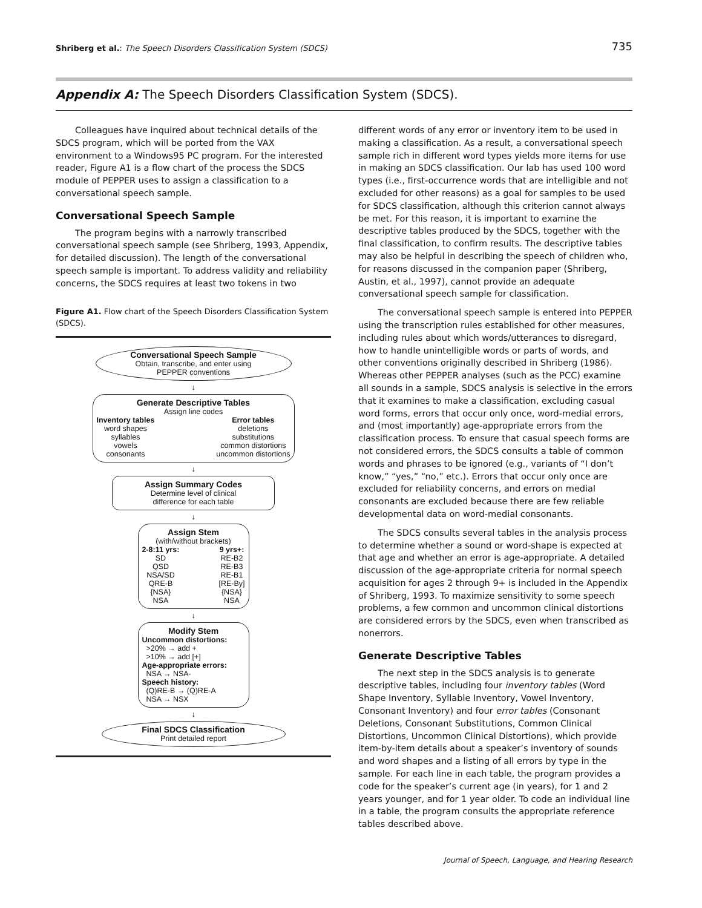Shriberg et al.: The Speech Disorders Classification System (SDCS) 735
Appendix A: The Speech Disorders Classification System (SDCS).
Colleagues have inquired about technical details of the SDCS program, which will be ported from the VAX environment to a Windows95 PC program. For the interested reader, Figure A1 is a flow chart of the process the SDCS module of PEPPER uses to assign a classification to a conversational speech sample.
Conversational Speech Sample
The program begins with a narrowly transcribed conversational speech sample (see Shriberg, 1993, Appendix, for detailed discussion). The length of the conversational speech sample is important. To address validity and reliability concerns, the SDCS requires at least two tokens in two
Figure A1. Flow chart of the Speech Disorders Classification System (SDCS).
Conversational Speech Sample
Obtain, transcribe, and enter using
PEPPER conventions
↓
Generate Descriptive Tables
Assign line codes
Inventory tables
word shapes
syllables
vowels
consonants
Error tables
deletions
substitutions
common distortions
uncommon distortions
↓
Assign Summary Codes
Determine level of clinical
difference for each table
↓
Assign Stem
(with/without brackets)
2-8:11 yrs:
SD
QSD
NSA/SD
QRE-B
{NSA}
NSA
9 yrs+:
RE-B2
RE-B3
RE-B1
[RE-By]
{NSA}
NSA
↓
Modify Stem
Uncommon distortions:
>20% → add +
>10% → add [+]
Age-appropriate errors:
NSA → NSA-
Speech history:
(Q)RE-B → (Q)RE-A
NSA → NSX
↓
Final SDCS Classification
Print detailed report
different words of any error or inventory item to be used in making a classification. As a result, a conversational speech sample rich in different word types yields more items for use in making an SDCS classification. Our lab has used 100 word types (i.e., first-occurrence words that are intelligible and not excluded for other reasons) as a goal for samples to be used for SDCS classification, although this criterion cannot always be met. For this reason, it is important to examine the descriptive tables produced by the SDCS, together with the final classification, to confirm results. The descriptive tables may also be helpful in describing the speech of children who, for reasons discussed in the companion paper (Shriberg, Austin, et al., 1997), cannot provide an adequate conversational speech sample for classification.
The conversational speech sample is entered into PEPPER using the transcription rules established for other measures, including rules about which words/utterances to disregard, how to handle unintelligible words or parts of words, and other conventions originally described in Shriberg (1986). Whereas other PEPPER analyses (such as the PCC) examine all sounds in a sample, SDCS analysis is selective in the errors that it examines to make a classification, excluding casual word forms, errors that occur only once, word-medial errors, and (most importantly) age-appropriate errors from the classification process. To ensure that casual speech forms are not considered errors, the SDCS consults a table of common words and phrases to be ignored (e.g., variants of “I don’t know,” “yes,” “no,” etc.). Errors that occur only once are excluded for reliability concerns, and errors on medial consonants are excluded because there are few reliable developmental data on word-medial consonants.
The SDCS consults several tables in the analysis process to determine whether a sound or word-shape is expected at that age and whether an error is age-appropriate. A detailed discussion of the age-appropriate criteria for normal speech acquisition for ages 2 through 9+ is included in the Appendix of Shriberg, 1993. To maximize sensitivity to some speech problems, a few common and uncommon clinical distortions are considered errors by the SDCS, even when transcribed as nonerrors.
Generate Descriptive Tables
The next step in the SDCS analysis is to generate descriptive tables, including four inventory tables (Word Shape Inventory, Syllable Inventory, Vowel Inventory, Consonant Inventory) and four error tables (Consonant Deletions, Consonant Substitutions, Common Clinical Distortions, Uncommon Clinical Distortions), which provide item-by-item details about a speaker’s inventory of sounds and word shapes and a listing of all errors by type in the sample. For each line in each table, the program provides a code for the speaker’s current age (in years), for 1 and 2 years younger, and for 1 year older. To code an individual line in a table, the program consults the appropriate reference tables described above.
Journal of Speech, Language, and Hearing Research